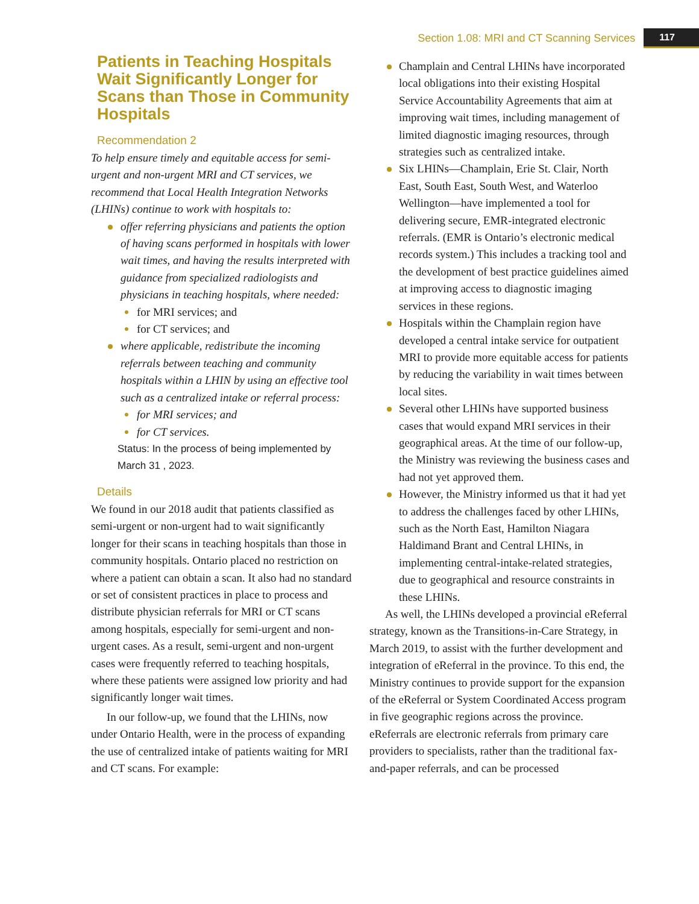Section 1.08: MRI and CT Scanning Services 117
Patients in Teaching Hospitals Wait Significantly Longer for Scans than Those in Community Hospitals
Recommendation 2
To help ensure timely and equitable access for semi-urgent and non-urgent MRI and CT services, we recommend that Local Health Integration Networks (LHINs) continue to work with hospitals to:
offer referring physicians and patients the option of having scans performed in hospitals with lower wait times, and having the results interpreted with guidance from specialized radiologists and physicians in teaching hospitals, where needed:
for MRI services; and
for CT services; and
where applicable, redistribute the incoming referrals between teaching and community hospitals within a LHIN by using an effective tool such as a centralized intake or referral process:
for MRI services; and
for CT services.
Status: In the process of being implemented by March 31 , 2023.
Details
We found in our 2018 audit that patients classified as semi-urgent or non-urgent had to wait significantly longer for their scans in teaching hospitals than those in community hospitals. Ontario placed no restriction on where a patient can obtain a scan. It also had no standard or set of consistent practices in place to process and distribute physician referrals for MRI or CT scans among hospitals, especially for semi-urgent and non-urgent cases. As a result, semi-urgent and non-urgent cases were frequently referred to teaching hospitals, where these patients were assigned low priority and had significantly longer wait times.
In our follow-up, we found that the LHINs, now under Ontario Health, were in the process of expanding the use of centralized intake of patients waiting for MRI and CT scans. For example:
Champlain and Central LHINs have incorporated local obligations into their existing Hospital Service Accountability Agreements that aim at improving wait times, including management of limited diagnostic imaging resources, through strategies such as centralized intake.
Six LHINs—Champlain, Erie St. Clair, North East, South East, South West, and Waterloo Wellington—have implemented a tool for delivering secure, EMR-integrated electronic referrals. (EMR is Ontario’s electronic medical records system.) This includes a tracking tool and the development of best practice guidelines aimed at improving access to diagnostic imaging services in these regions.
Hospitals within the Champlain region have developed a central intake service for outpatient MRI to provide more equitable access for patients by reducing the variability in wait times between local sites.
Several other LHINs have supported business cases that would expand MRI services in their geographical areas. At the time of our follow-up, the Ministry was reviewing the business cases and had not yet approved them.
However, the Ministry informed us that it had yet to address the challenges faced by other LHINs, such as the North East, Hamilton Niagara Haldimand Brant and Central LHINs, in implementing central-intake-related strategies, due to geographical and resource constraints in these LHINs.
As well, the LHINs developed a provincial eReferral strategy, known as the Transitions-in-Care Strategy, in March 2019, to assist with the further development and integration of eReferral in the province. To this end, the Ministry continues to provide support for the expansion of the eReferral or System Coordinated Access program in five geographic regions across the province. eReferrals are electronic referrals from primary care providers to specialists, rather than the traditional fax-and-paper referrals, and can be processed